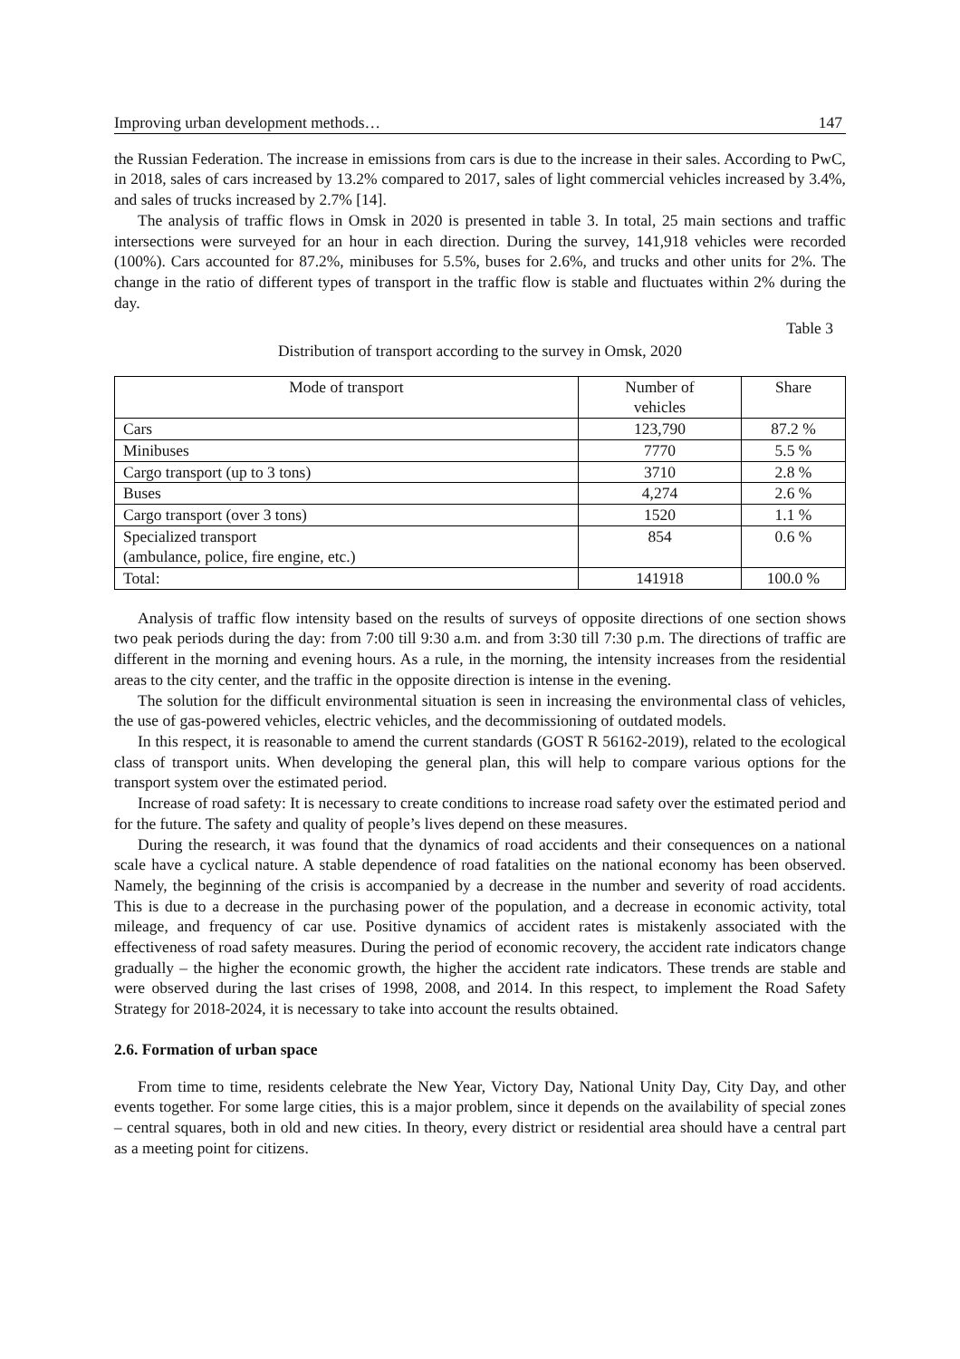Improving urban development methods… 147
the Russian Federation. The increase in emissions from cars is due to the increase in their sales. According to PwC, in 2018, sales of cars increased by 13.2% compared to 2017, sales of light commercial vehicles increased by 3.4%, and sales of trucks increased by 2.7% [14].
The analysis of traffic flows in Omsk in 2020 is presented in table 3. In total, 25 main sections and traffic intersections were surveyed for an hour in each direction. During the survey, 141,918 vehicles were recorded (100%). Cars accounted for 87.2%, minibuses for 5.5%, buses for 2.6%, and trucks and other units for 2%. The change in the ratio of different types of transport in the traffic flow is stable and fluctuates within 2% during the day.
Table 3
Distribution of transport according to the survey in Omsk, 2020
| Mode of transport | Number of vehicles | Share |
| --- | --- | --- |
| Cars | 123,790 | 87.2 % |
| Minibuses | 7770 | 5.5 % |
| Cargo transport (up to 3 tons) | 3710 | 2.8 % |
| Buses | 4,274 | 2.6 % |
| Cargo transport (over 3 tons) | 1520 | 1.1 % |
| Specialized transport (ambulance, police, fire engine, etc.) | 854 | 0.6 % |
| Total: | 141918 | 100.0 % |
Analysis of traffic flow intensity based on the results of surveys of opposite directions of one section shows two peak periods during the day: from 7:00 till 9:30 a.m. and from 3:30 till 7:30 p.m. The directions of traffic are different in the morning and evening hours. As a rule, in the morning, the intensity increases from the residential areas to the city center, and the traffic in the opposite direction is intense in the evening.
The solution for the difficult environmental situation is seen in increasing the environmental class of vehicles, the use of gas-powered vehicles, electric vehicles, and the decommissioning of outdated models.
In this respect, it is reasonable to amend the current standards (GOST R 56162-2019), related to the ecological class of transport units. When developing the general plan, this will help to compare various options for the transport system over the estimated period.
Increase of road safety: It is necessary to create conditions to increase road safety over the estimated period and for the future. The safety and quality of people’s lives depend on these measures.
During the research, it was found that the dynamics of road accidents and their consequences on a national scale have a cyclical nature. A stable dependence of road fatalities on the national economy has been observed. Namely, the beginning of the crisis is accompanied by a decrease in the number and severity of road accidents. This is due to a decrease in the purchasing power of the population, and a decrease in economic activity, total mileage, and frequency of car use. Positive dynamics of accident rates is mistakenly associated with the effectiveness of road safety measures. During the period of economic recovery, the accident rate indicators change gradually – the higher the economic growth, the higher the accident rate indicators. These trends are stable and were observed during the last crises of 1998, 2008, and 2014. In this respect, to implement the Road Safety Strategy for 2018-2024, it is necessary to take into account the results obtained.
2.6. Formation of urban space
From time to time, residents celebrate the New Year, Victory Day, National Unity Day, City Day, and other events together. For some large cities, this is a major problem, since it depends on the availability of special zones – central squares, both in old and new cities. In theory, every district or residential area should have a central part as a meeting point for citizens.